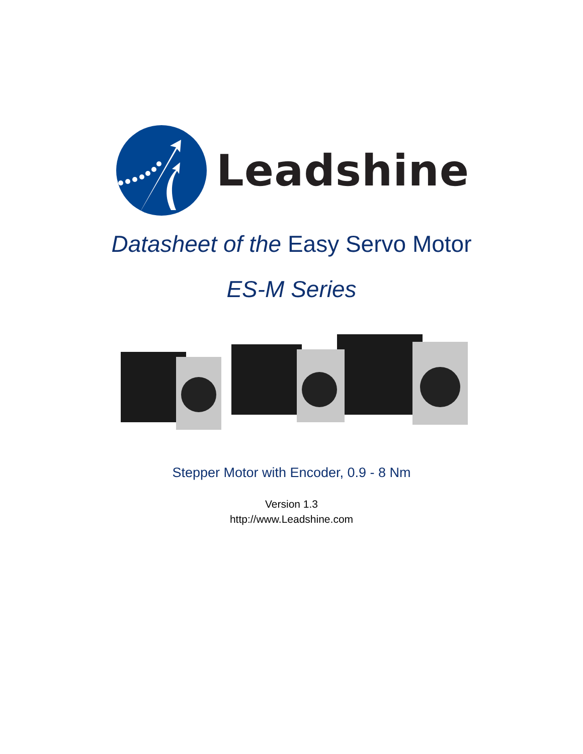Leadshine
Datasheet of the Easy Servo Motor
ES-M Series
Stepper Motor with Encoder, 0.9 - 8 Nm
Version 1.3
http://www.Leadshine.com